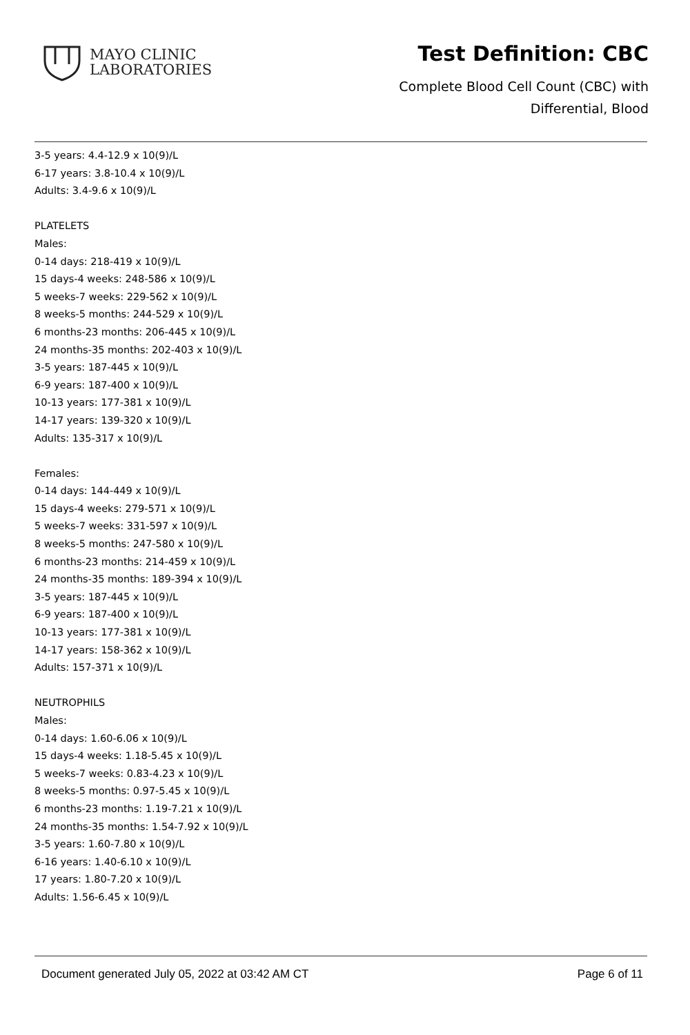MAYO CLINIC
LABORATORIES
Test Definition: CBC
Complete Blood Cell Count (CBC) with
Differential, Blood
3-5 years: 4.4-12.9 x 10(9)/L
6-17 years: 3.8-10.4 x 10(9)/L
Adults: 3.4-9.6 x 10(9)/L
PLATELETS
Males:
0-14 days: 218-419 x 10(9)/L
15 days-4 weeks: 248-586 x 10(9)/L
5 weeks-7 weeks: 229-562 x 10(9)/L
8 weeks-5 months: 244-529 x 10(9)/L
6 months-23 months: 206-445 x 10(9)/L
24 months-35 months: 202-403 x 10(9)/L
3-5 years: 187-445 x 10(9)/L
6-9 years: 187-400 x 10(9)/L
10-13 years: 177-381 x 10(9)/L
14-17 years: 139-320 x 10(9)/L
Adults: 135-317 x 10(9)/L
Females:
0-14 days: 144-449 x 10(9)/L
15 days-4 weeks: 279-571 x 10(9)/L
5 weeks-7 weeks: 331-597 x 10(9)/L
8 weeks-5 months: 247-580 x 10(9)/L
6 months-23 months: 214-459 x 10(9)/L
24 months-35 months: 189-394 x 10(9)/L
3-5 years: 187-445 x 10(9)/L
6-9 years: 187-400 x 10(9)/L
10-13 years: 177-381 x 10(9)/L
14-17 years: 158-362 x 10(9)/L
Adults: 157-371 x 10(9)/L
NEUTROPHILS
Males:
0-14 days: 1.60-6.06 x 10(9)/L
15 days-4 weeks: 1.18-5.45 x 10(9)/L
5 weeks-7 weeks: 0.83-4.23 x 10(9)/L
8 weeks-5 months: 0.97-5.45 x 10(9)/L
6 months-23 months: 1.19-7.21 x 10(9)/L
24 months-35 months: 1.54-7.92 x 10(9)/L
3-5 years: 1.60-7.80 x 10(9)/L
6-16 years: 1.40-6.10 x 10(9)/L
17 years: 1.80-7.20 x 10(9)/L
Adults: 1.56-6.45 x 10(9)/L
Document generated July 05, 2022 at 03:42 AM CT Page 6 of 11